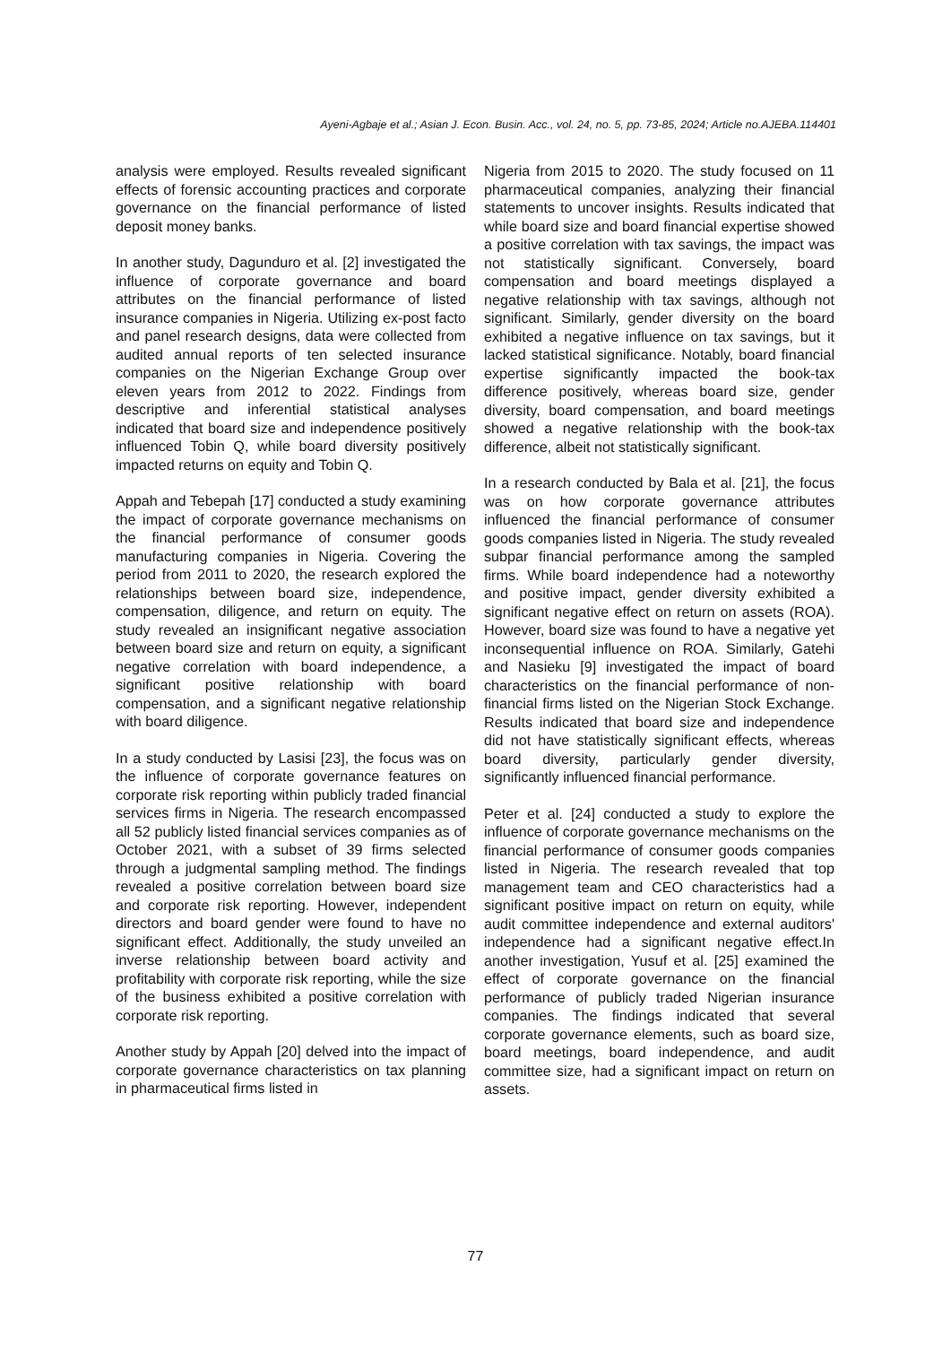Ayeni-Agbaje et al.; Asian J. Econ. Busin. Acc., vol. 24, no. 5, pp. 73-85, 2024; Article no.AJEBA.114401
analysis were employed. Results revealed significant effects of forensic accounting practices and corporate governance on the financial performance of listed deposit money banks.
In another study, Dagunduro et al. [2] investigated the influence of corporate governance and board attributes on the financial performance of listed insurance companies in Nigeria. Utilizing ex-post facto and panel research designs, data were collected from audited annual reports of ten selected insurance companies on the Nigerian Exchange Group over eleven years from 2012 to 2022. Findings from descriptive and inferential statistical analyses indicated that board size and independence positively influenced Tobin Q, while board diversity positively impacted returns on equity and Tobin Q.
Appah and Tebepah [17] conducted a study examining the impact of corporate governance mechanisms on the financial performance of consumer goods manufacturing companies in Nigeria. Covering the period from 2011 to 2020, the research explored the relationships between board size, independence, compensation, diligence, and return on equity. The study revealed an insignificant negative association between board size and return on equity, a significant negative correlation with board independence, a significant positive relationship with board compensation, and a significant negative relationship with board diligence.
In a study conducted by Lasisi [23], the focus was on the influence of corporate governance features on corporate risk reporting within publicly traded financial services firms in Nigeria. The research encompassed all 52 publicly listed financial services companies as of October 2021, with a subset of 39 firms selected through a judgmental sampling method. The findings revealed a positive correlation between board size and corporate risk reporting. However, independent directors and board gender were found to have no significant effect. Additionally, the study unveiled an inverse relationship between board activity and profitability with corporate risk reporting, while the size of the business exhibited a positive correlation with corporate risk reporting.
Another study by Appah [20] delved into the impact of corporate governance characteristics on tax planning in pharmaceutical firms listed in
Nigeria from 2015 to 2020. The study focused on 11 pharmaceutical companies, analyzing their financial statements to uncover insights. Results indicated that while board size and board financial expertise showed a positive correlation with tax savings, the impact was not statistically significant. Conversely, board compensation and board meetings displayed a negative relationship with tax savings, although not significant. Similarly, gender diversity on the board exhibited a negative influence on tax savings, but it lacked statistical significance. Notably, board financial expertise significantly impacted the book-tax difference positively, whereas board size, gender diversity, board compensation, and board meetings showed a negative relationship with the book-tax difference, albeit not statistically significant.
In a research conducted by Bala et al. [21], the focus was on how corporate governance attributes influenced the financial performance of consumer goods companies listed in Nigeria. The study revealed subpar financial performance among the sampled firms. While board independence had a noteworthy and positive impact, gender diversity exhibited a significant negative effect on return on assets (ROA). However, board size was found to have a negative yet inconsequential influence on ROA. Similarly, Gatehi and Nasieku [9] investigated the impact of board characteristics on the financial performance of non-financial firms listed on the Nigerian Stock Exchange. Results indicated that board size and independence did not have statistically significant effects, whereas board diversity, particularly gender diversity, significantly influenced financial performance.
Peter et al. [24] conducted a study to explore the influence of corporate governance mechanisms on the financial performance of consumer goods companies listed in Nigeria. The research revealed that top management team and CEO characteristics had a significant positive impact on return on equity, while audit committee independence and external auditors' independence had a significant negative effect.In another investigation, Yusuf et al. [25] examined the effect of corporate governance on the financial performance of publicly traded Nigerian insurance companies. The findings indicated that several corporate governance elements, such as board size, board meetings, board independence, and audit committee size, had a significant impact on return on assets.
77